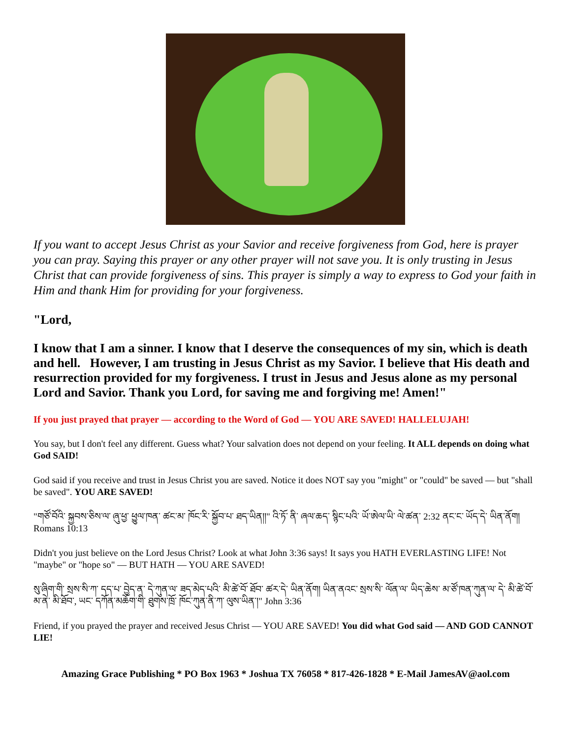If you want to accept Jesus Christ as your Savior and receive forgiveness from God, here is prayer you can pray. Saying this prayer or any other prayer will not save you. It is only trusting in Jesus Christ that can provide forgiveness of sins. This prayer is simply a way to express to God your faith in Him and thank Him for providing for your forgiveness.
"Lord,
I know that I am a sinner. I know that I deserve the consequences of my sin, which is death and hell. However, I am trusting in Jesus Christ as my Savior. I believe that His death and resurrection provided for my forgiveness. I trust in Jesus and Jesus alone as my personal Lord and Savior. Thank you Lord, for saving me and forgiving me! Amen!"
If you just prayed that prayer — according to the Word of God — YOU ARE SAVED! HALLELUJAH!
You say, but I don't feel any different. Guess what? Your salvation does not depend on your feeling. It ALL depends on doing what God SAID!
God said if you receive and trust in Jesus Christ you are saved. Notice it does NOT say you "might" or "could" be saved — but "shall be saved". YOU ARE SAVED!
"གཙོ་བོའི་ སྐྱབས་ཅིས་ལ་ ཞུ་ཕྱ་ ཕྱུལ་ཁན་ ཚང་མ་ ཁོང་རི་ སྐྱོབ་པ་ ཐད་ཡིན།།" འི་ཏོ་ ནི་ ཞལ་ཆད་ སྙིང་པའི་ ཡོ་ཨེལ་ཡི་ ལེ་ཚན་ 2:32 ནང་ང་ ཡོད་དེ་ ཡིན་ནོག། Romans 10:13
Didn't you just believe on the Lord Jesus Christ? Look at what John 3:36 says! It says you HATH EVERLASTING LIFE! Not "maybe" or "hope so" — BUT HATH — YOU ARE SAVED!
སུ་ཞིག་གི་ སྲས་སི་ཀ་ དད་པ་ བྱེད་ན་ དེ་ཀུན་ལ་ ཟད་མེད་པའི་ མི་ཚེ་བོ་ ཐོབ་ ཚར་དེ་ ཡིན་ནོག། ཡིན་ནའང་ སྲས་སི་ ལོན་ལ་ ཡིད་ཆེས་ མ་ཙོ་ཁན་ཀུན་ལ་ དེ་ མི་ཚེ་བོ་ མ་ནེ་ མི་ཐོབ་, ཡང་ དཀོན་མཆོག་གི་ ཐུགས་ཁྲོ་ ཁོང་ཀུན་ནི་ཀ་ ལུས་ཡིན་།" John 3:36
Friend, if you prayed the prayer and received Jesus Christ — YOU ARE SAVED! You did what God said — AND GOD CANNOT LIE!
Amazing Grace Publishing * PO Box 1963 * Joshua TX 76058 * 817-426-1828 * E-Mail JamesAV@aol.com